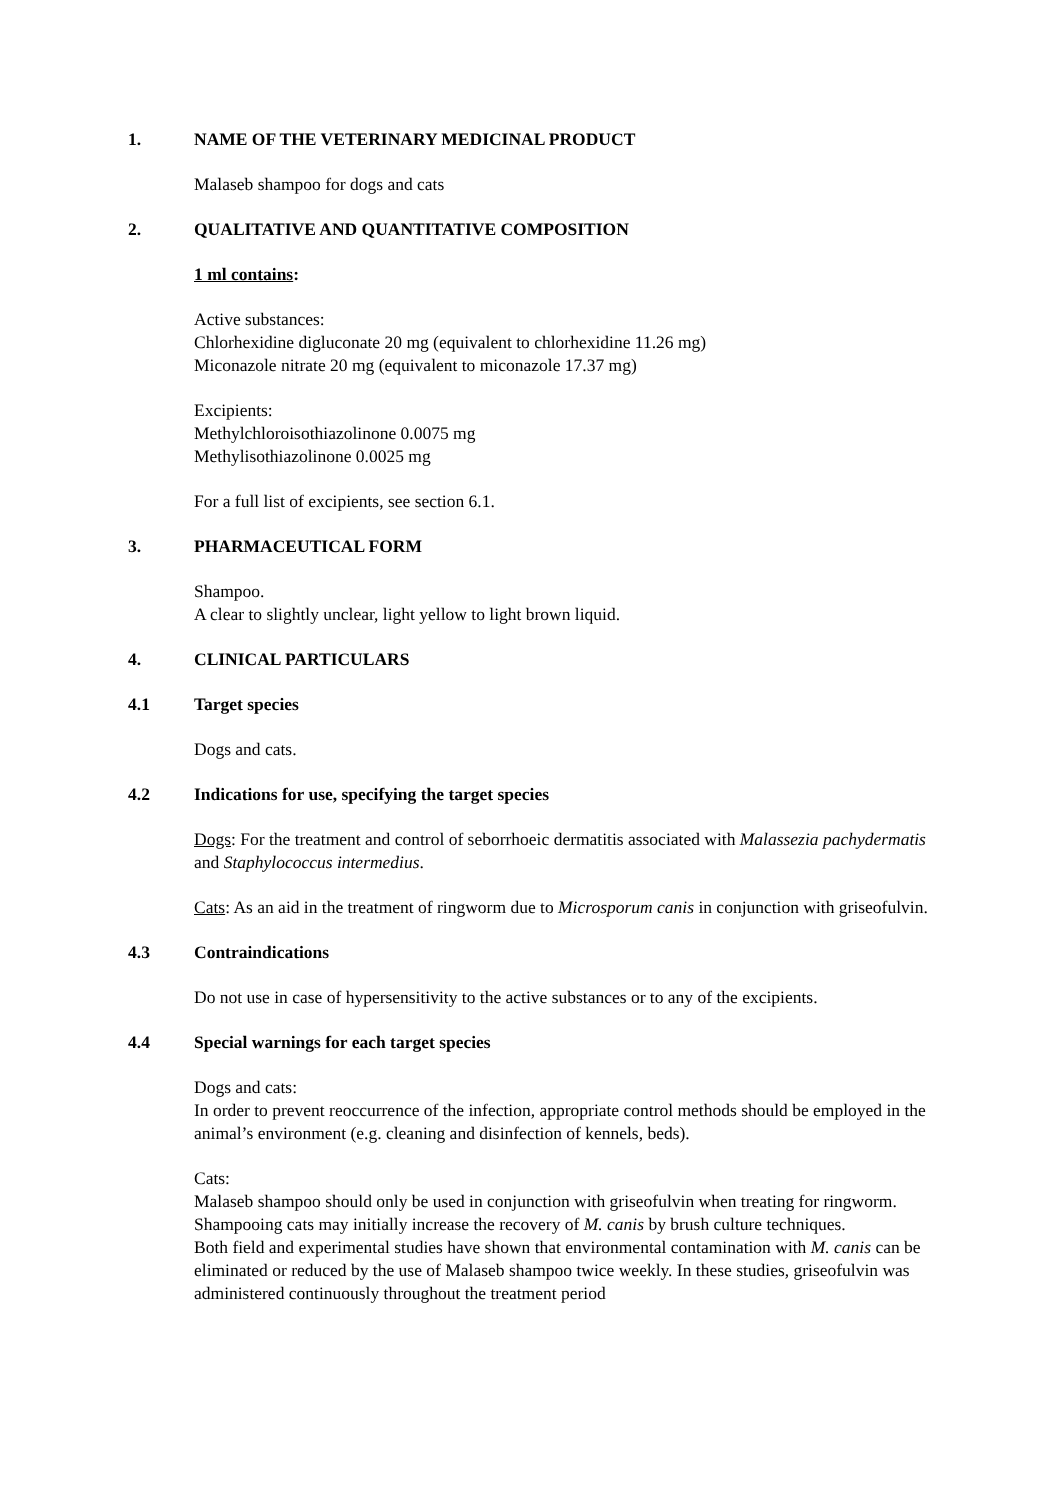1. NAME OF THE VETERINARY MEDICINAL PRODUCT
Malaseb shampoo for dogs and cats
2. QUALITATIVE AND QUANTITATIVE COMPOSITION
1 ml contains:
Active substances:
Chlorhexidine digluconate 20 mg (equivalent to chlorhexidine 11.26 mg)
Miconazole nitrate 20 mg (equivalent to miconazole 17.37 mg)
Excipients:
Methylchloroisothiazolinone 0.0075 mg
Methylisothiazolinone 0.0025 mg
For a full list of excipients, see section 6.1.
3. PHARMACEUTICAL FORM
Shampoo.
A clear to slightly unclear, light yellow to light brown liquid.
4. CLINICAL PARTICULARS
4.1 Target species
Dogs and cats.
4.2 Indications for use, specifying the target species
Dogs: For the treatment and control of seborrhoeic dermatitis associated with Malassezia pachydermatis and Staphylococcus intermedius.
Cats: As an aid in the treatment of ringworm due to Microsporum canis in conjunction with griseofulvin.
4.3 Contraindications
Do not use in case of hypersensitivity to the active substances or to any of the excipients.
4.4 Special warnings for each target species
Dogs and cats:
In order to prevent reoccurrence of the infection, appropriate control methods should be employed in the animal’s environment (e.g. cleaning and disinfection of kennels, beds).
Cats:
Malaseb shampoo should only be used in conjunction with griseofulvin when treating for ringworm.
Shampooing cats may initially increase the recovery of M. canis by brush culture techniques.
Both field and experimental studies have shown that environmental contamination with M. canis can be eliminated or reduced by the use of Malaseb shampoo twice weekly. In these studies, griseofulvin was administered continuously throughout the treatment period